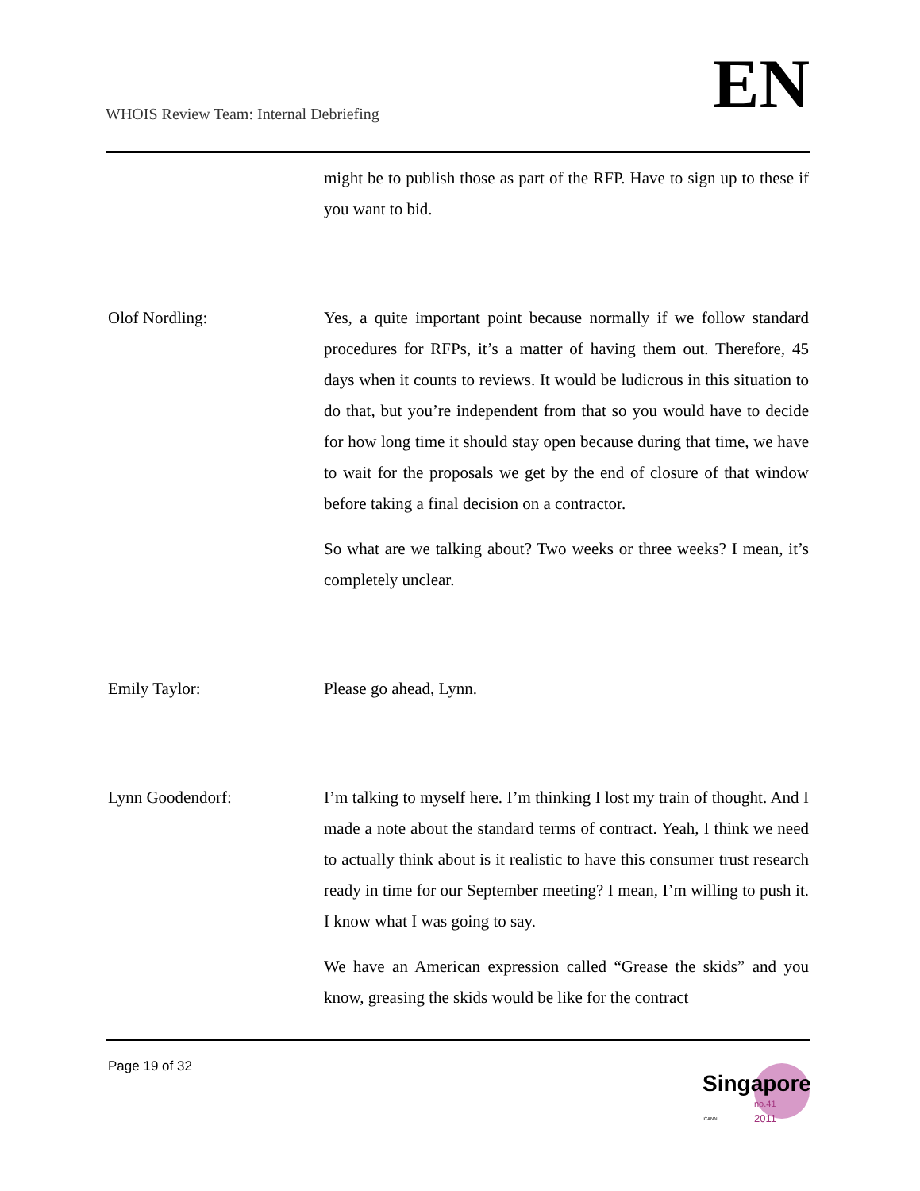WHOIS Review Team: Internal Debriefing
EN
might be to publish those as part of the RFP. Have to sign up to these if you want to bid.
Olof Nordling: Yes, a quite important point because normally if we follow standard procedures for RFPs, it’s a matter of having them out. Therefore, 45 days when it counts to reviews. It would be ludicrous in this situation to do that, but you’re independent from that so you would have to decide for how long time it should stay open because during that time, we have to wait for the proposals we get by the end of closure of that window before taking a final decision on a contractor.
So what are we talking about? Two weeks or three weeks? I mean, it’s completely unclear.
Emily Taylor: Please go ahead, Lynn.
Lynn Goodendorf: I’m talking to myself here. I’m thinking I lost my train of thought. And I made a note about the standard terms of contract. Yeah, I think we need to actually think about is it realistic to have this consumer trust research ready in time for our September meeting? I mean, I’m willing to push it. I know what I was going to say.
We have an American expression called “Grease the skids” and you know, greasing the skids would be like for the contract
Page 19 of 32
Singapore
no.41
2011
ICANN